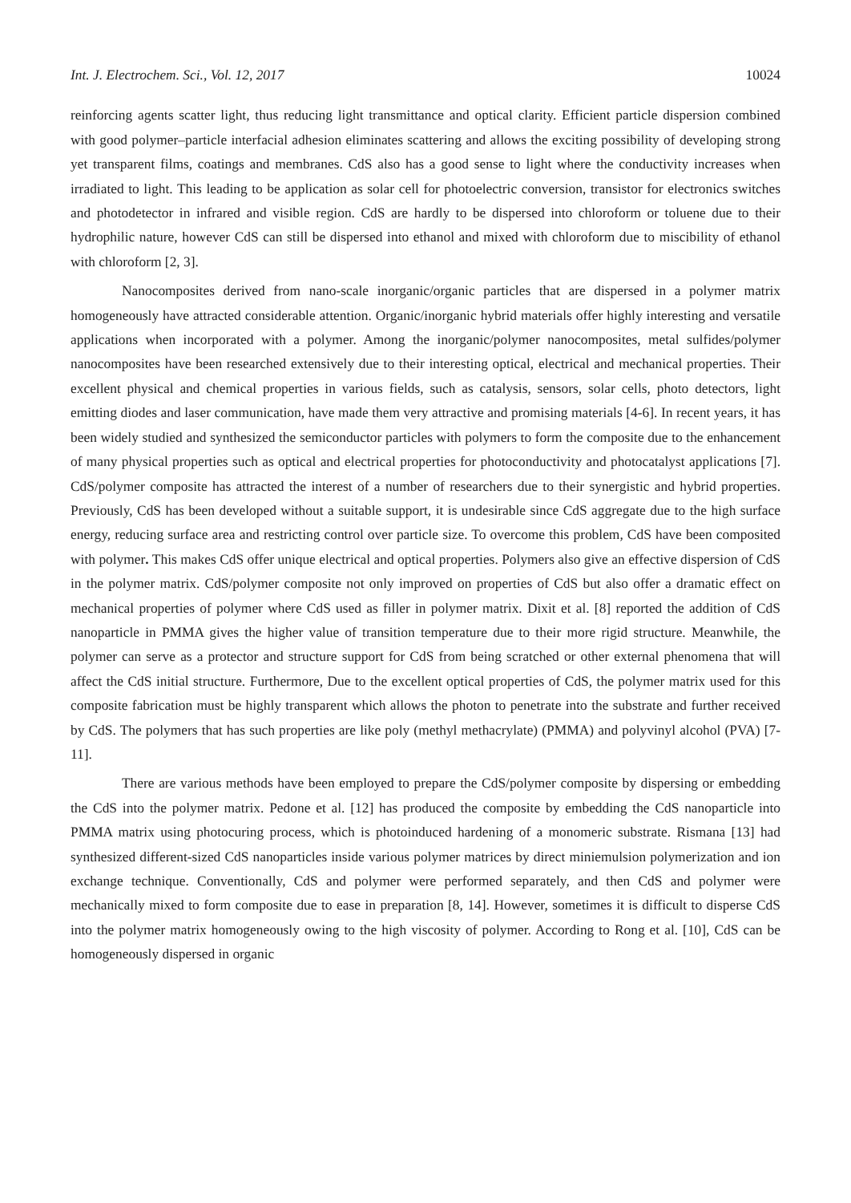Int. J. Electrochem. Sci., Vol. 12, 2017 10024
reinforcing agents scatter light, thus reducing light transmittance and optical clarity. Efficient particle dispersion combined with good polymer–particle interfacial adhesion eliminates scattering and allows the exciting possibility of developing strong yet transparent films, coatings and membranes. CdS also has a good sense to light where the conductivity increases when irradiated to light. This leading to be application as solar cell for photoelectric conversion, transistor for electronics switches and photodetector in infrared and visible region. CdS are hardly to be dispersed into chloroform or toluene due to their hydrophilic nature, however CdS can still be dispersed into ethanol and mixed with chloroform due to miscibility of ethanol with chloroform [2, 3].
Nanocomposites derived from nano-scale inorganic/organic particles that are dispersed in a polymer matrix homogeneously have attracted considerable attention. Organic/inorganic hybrid materials offer highly interesting and versatile applications when incorporated with a polymer. Among the inorganic/polymer nanocomposites, metal sulfides/polymer nanocomposites have been researched extensively due to their interesting optical, electrical and mechanical properties. Their excellent physical and chemical properties in various fields, such as catalysis, sensors, solar cells, photo detectors, light emitting diodes and laser communication, have made them very attractive and promising materials [4-6]. In recent years, it has been widely studied and synthesized the semiconductor particles with polymers to form the composite due to the enhancement of many physical properties such as optical and electrical properties for photoconductivity and photocatalyst applications [7]. CdS/polymer composite has attracted the interest of a number of researchers due to their synergistic and hybrid properties. Previously, CdS has been developed without a suitable support, it is undesirable since CdS aggregate due to the high surface energy, reducing surface area and restricting control over particle size. To overcome this problem, CdS have been composited with polymer. This makes CdS offer unique electrical and optical properties. Polymers also give an effective dispersion of CdS in the polymer matrix. CdS/polymer composite not only improved on properties of CdS but also offer a dramatic effect on mechanical properties of polymer where CdS used as filler in polymer matrix. Dixit et al. [8] reported the addition of CdS nanoparticle in PMMA gives the higher value of transition temperature due to their more rigid structure. Meanwhile, the polymer can serve as a protector and structure support for CdS from being scratched or other external phenomena that will affect the CdS initial structure. Furthermore, Due to the excellent optical properties of CdS, the polymer matrix used for this composite fabrication must be highly transparent which allows the photon to penetrate into the substrate and further received by CdS. The polymers that has such properties are like poly (methyl methacrylate) (PMMA) and polyvinyl alcohol (PVA) [7-11].
There are various methods have been employed to prepare the CdS/polymer composite by dispersing or embedding the CdS into the polymer matrix. Pedone et al. [12] has produced the composite by embedding the CdS nanoparticle into PMMA matrix using photocuring process, which is photoinduced hardening of a monomeric substrate. Rismana [13] had synthesized different-sized CdS nanoparticles inside various polymer matrices by direct miniemulsion polymerization and ion exchange technique. Conventionally, CdS and polymer were performed separately, and then CdS and polymer were mechanically mixed to form composite due to ease in preparation [8, 14]. However, sometimes it is difficult to disperse CdS into the polymer matrix homogeneously owing to the high viscosity of polymer. According to Rong et al. [10], CdS can be homogeneously dispersed in organic